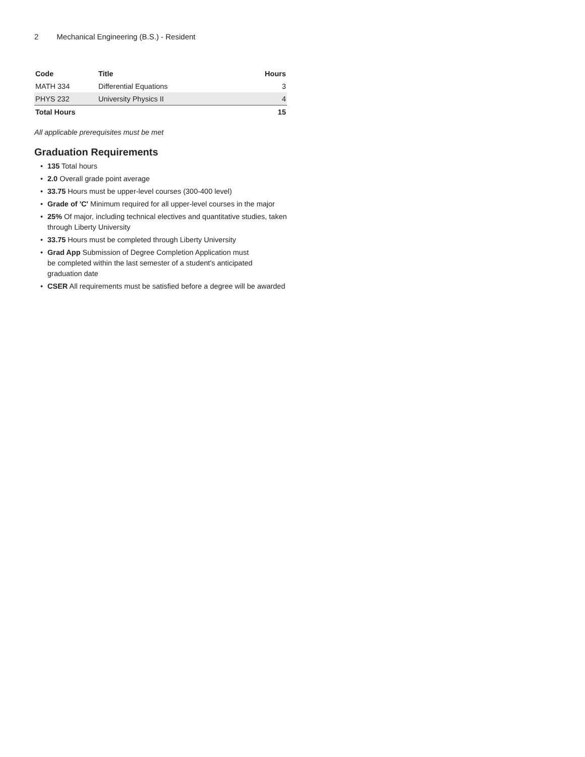2 Mechanical Engineering (B.S.) - Resident
| Code | Title | Hours |
| --- | --- | --- |
| MATH 334 | Differential Equations | 3 |
| PHYS 232 | University Physics II | 4 |
| Total Hours | | 15 |
All applicable prerequisites must be met
Graduation Requirements
• 135 Total hours
• 2.0 Overall grade point average
• 33.75 Hours must be upper-level courses (300-400 level)
• Grade of 'C' Minimum required for all upper-level courses in the major
• 25% Of major, including technical electives and quantitative studies, taken through Liberty University
• 33.75 Hours must be completed through Liberty University
• Grad App Submission of Degree Completion Application must
be completed within the last semester of a student's anticipated graduation date
• CSER All requirements must be satisfied before a degree will be awarded